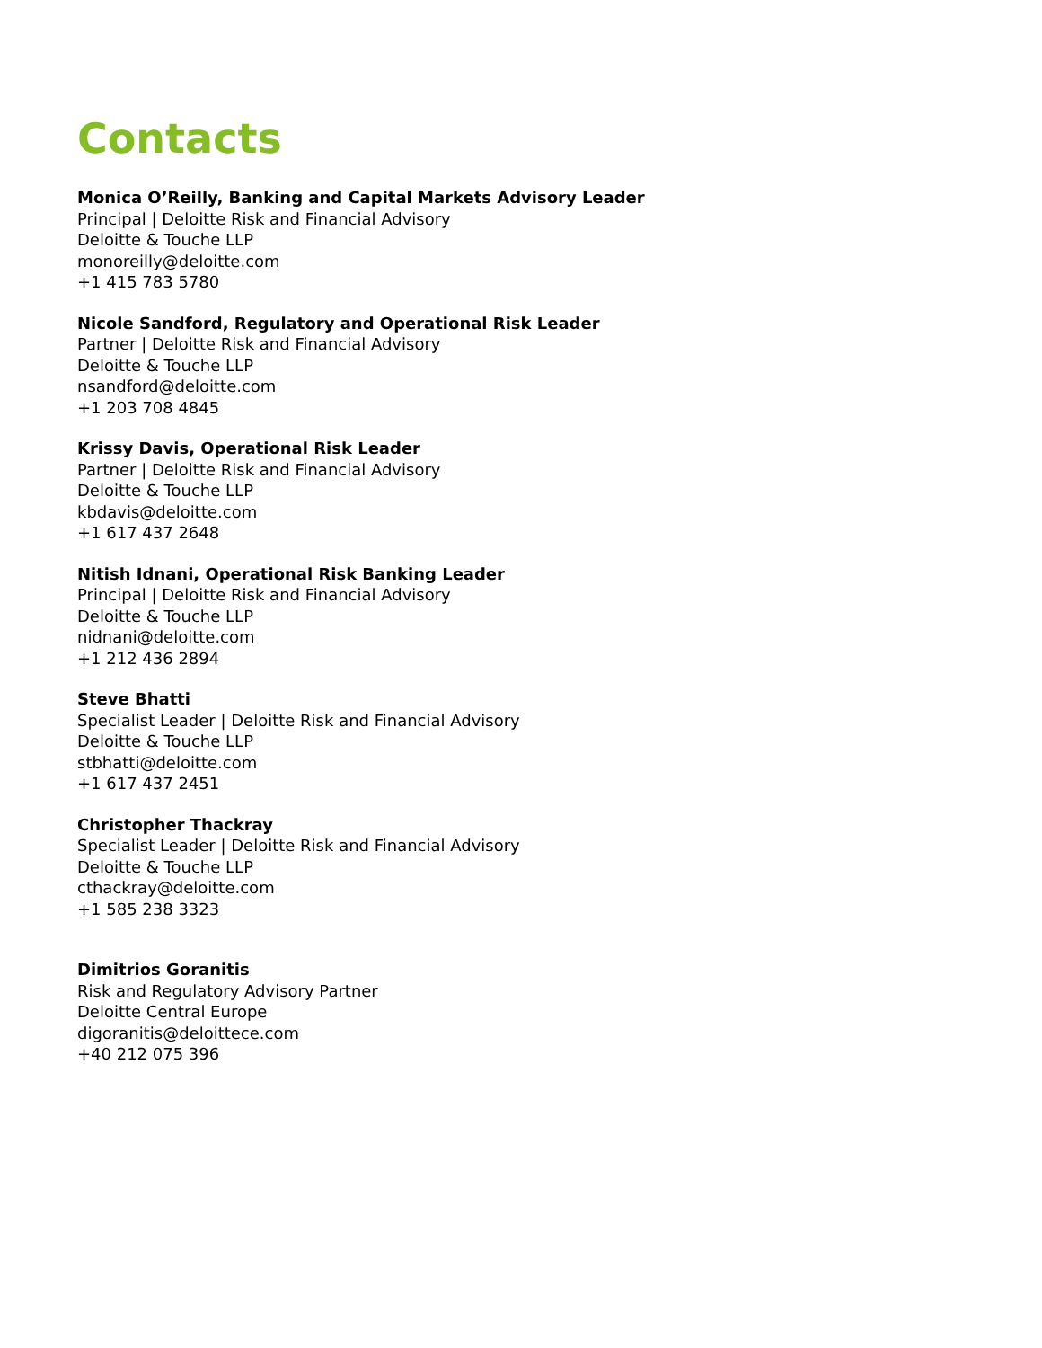Contacts
Monica O’Reilly, Banking and Capital Markets Advisory Leader
Principal | Deloitte Risk and Financial Advisory
Deloitte & Touche LLP
monoreilly@deloitte.com
+1 415 783 5780
Nicole Sandford, Regulatory and Operational Risk Leader
Partner | Deloitte Risk and Financial Advisory
Deloitte & Touche LLP
nsandford@deloitte.com
+1 203 708 4845
Krissy Davis, Operational Risk Leader
Partner | Deloitte Risk and Financial Advisory
Deloitte & Touche LLP
kbdavis@deloitte.com
+1 617 437 2648
Nitish Idnani, Operational Risk Banking Leader
Principal | Deloitte Risk and Financial Advisory
Deloitte & Touche LLP
nidnani@deloitte.com
+1 212 436 2894
Steve Bhatti
Specialist Leader | Deloitte Risk and Financial Advisory
Deloitte & Touche LLP
stbhatti@deloitte.com
+1 617 437 2451
Christopher Thackray
Specialist Leader | Deloitte Risk and Financial Advisory
Deloitte & Touche LLP
cthackray@deloitte.com
+1 585 238 3323
Dimitrios Goranitis
Risk and Regulatory Advisory Partner
Deloitte Central Europe
digoranitis@deloittece.com
+40 212 075 396